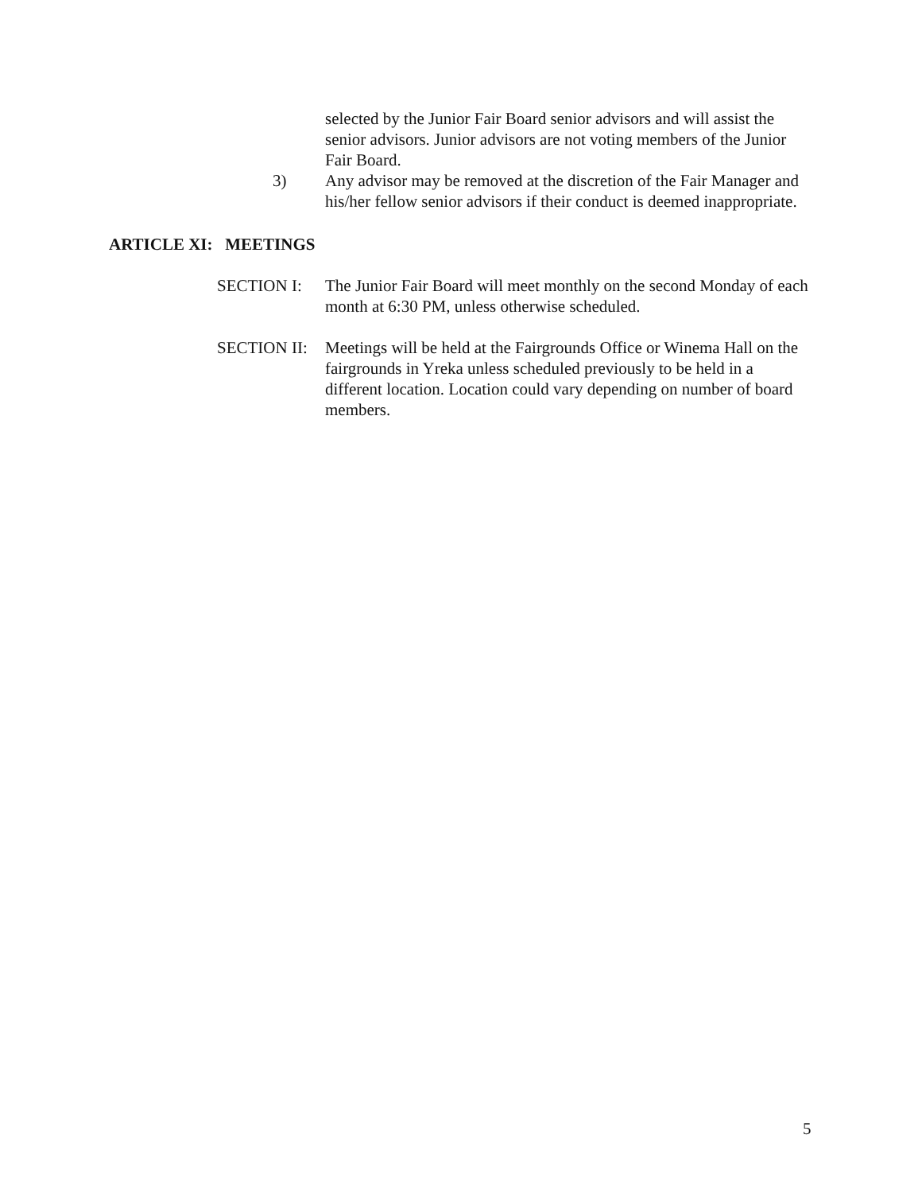selected by the Junior Fair Board senior advisors and will assist the senior advisors. Junior advisors are not voting members of the Junior Fair Board.
3) Any advisor may be removed at the discretion of the Fair Manager and his/her fellow senior advisors if their conduct is deemed inappropriate.
ARTICLE XI: MEETINGS
SECTION I: The Junior Fair Board will meet monthly on the second Monday of each month at 6:30 PM, unless otherwise scheduled.
SECTION II:
Meetings will be held at the Fairgrounds Office or Winema Hall on the fairgrounds in Yreka unless scheduled previously to be held in a different location. Location could vary depending on number of board members.
5